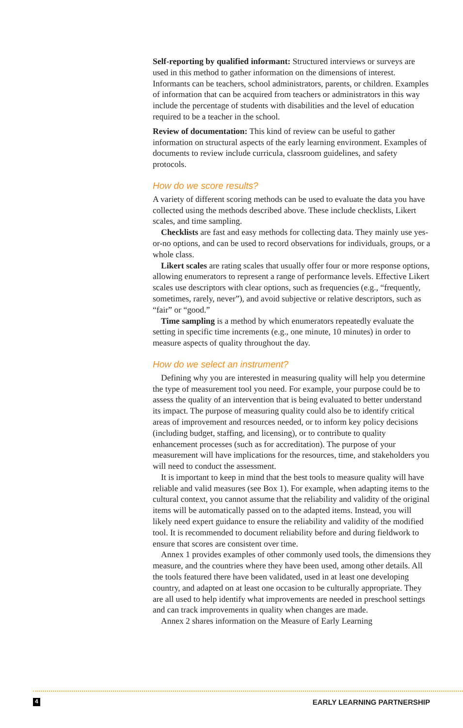Self-reporting by qualified informant: Structured interviews or surveys are used in this method to gather information on the dimensions of interest. Informants can be teachers, school administrators, parents, or children. Examples of information that can be acquired from teachers or administrators in this way include the percentage of students with disabilities and the level of education required to be a teacher in the school.
Review of documentation: This kind of review can be useful to gather information on structural aspects of the early learning environment. Examples of documents to review include curricula, classroom guidelines, and safety protocols.
How do we score results?
A variety of different scoring methods can be used to evaluate the data you have collected using the methods described above. These include checklists, Likert scales, and time sampling.
Checklists are fast and easy methods for collecting data. They mainly use yes-or-no options, and can be used to record observations for individuals, groups, or a whole class.
Likert scales are rating scales that usually offer four or more response options, allowing enumerators to represent a range of performance levels. Effective Likert scales use descriptors with clear options, such as frequencies (e.g., “frequently, sometimes, rarely, never”), and avoid subjective or relative descriptors, such as “fair” or “good.”
Time sampling is a method by which enumerators repeatedly evaluate the setting in specific time increments (e.g., one minute, 10 minutes) in order to measure aspects of quality throughout the day.
How do we select an instrument?
Defining why you are interested in measuring quality will help you determine the type of measurement tool you need. For example, your purpose could be to assess the quality of an intervention that is being evaluated to better understand its impact. The purpose of measuring quality could also be to identify critical areas of improvement and resources needed, or to inform key policy decisions (including budget, staffing, and licensing), or to contribute to quality enhancement processes (such as for accreditation). The purpose of your measurement will have implications for the resources, time, and stakeholders you will need to conduct the assessment.
It is important to keep in mind that the best tools to measure quality will have reliable and valid measures (see Box 1). For example, when adapting items to the cultural context, you cannot assume that the reliability and validity of the original items will be automatically passed on to the adapted items. Instead, you will likely need expert guidance to ensure the reliability and validity of the modified tool. It is recommended to document reliability before and during fieldwork to ensure that scores are consistent over time.
Annex 1 provides examples of other commonly used tools, the dimensions they measure, and the countries where they have been used, among other details. All the tools featured there have been validated, used in at least one developing country, and adapted on at least one occasion to be culturally appropriate. They are all used to help identify what improvements are needed in preschool settings and can track improvements in quality when changes are made.
Annex 2 shares information on the Measure of Early Learning
4 EARLY LEARNING PARTNERSHIP